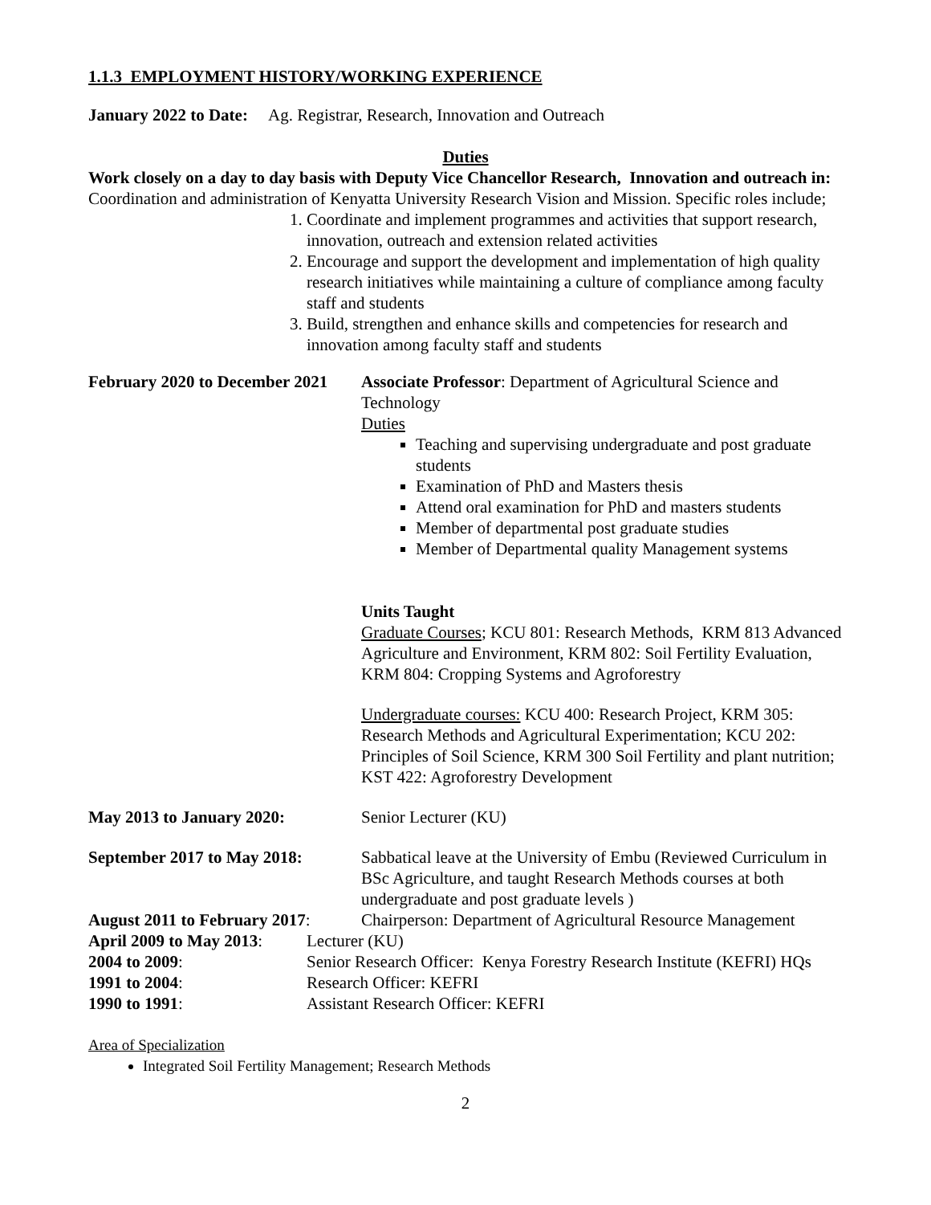1.1.3 EMPLOYMENT HISTORY/WORKING EXPERIENCE
January 2022 to Date: Ag. Registrar, Research, Innovation and Outreach
Duties
Work closely on a day to day basis with Deputy Vice Chancellor Research, Innovation and outreach in: Coordination and administration of Kenyatta University Research Vision and Mission. Specific roles include;
1. Coordinate and implement programmes and activities that support research, innovation, outreach and extension related activities
2. Encourage and support the development and implementation of high quality research initiatives while maintaining a culture of compliance among faculty staff and students
3. Build, strengthen and enhance skills and competencies for research and innovation among faculty staff and students
February 2020 to December 2021
Associate Professor: Department of Agricultural Science and Technology
Duties
Teaching and supervising undergraduate and post graduate students
Examination of PhD and Masters thesis
Attend oral examination for PhD and masters students
Member of departmental post graduate studies
Member of Departmental quality Management systems
Units Taught
Graduate Courses; KCU 801: Research Methods, KRM 813 Advanced Agriculture and Environment, KRM 802: Soil Fertility Evaluation, KRM 804: Cropping Systems and Agroforestry
Undergraduate courses: KCU 400: Research Project, KRM 305: Research Methods and Agricultural Experimentation; KCU 202: Principles of Soil Science, KRM 300 Soil Fertility and plant nutrition; KST 422: Agroforestry Development
May 2013 to January 2020: Senior Lecturer (KU)
September 2017 to May 2018:
Sabbatical leave at the University of Embu (Reviewed Curriculum in BSc Agriculture, and taught Research Methods courses at both undergraduate and post graduate levels )
August 2011 to February 2017:
Chairperson: Department of Agricultural Resource Management
April 2009 to May 2013:
Lecturer (KU)
2004 to 2009: Senior Research Officer: Kenya Forestry Research Institute (KEFRI) HQs
1991 to 2004: Research Officer: KEFRI
1990 to 1991: Assistant Research Officer: KEFRI
Area of Specialization
Integrated Soil Fertility Management; Research Methods
2